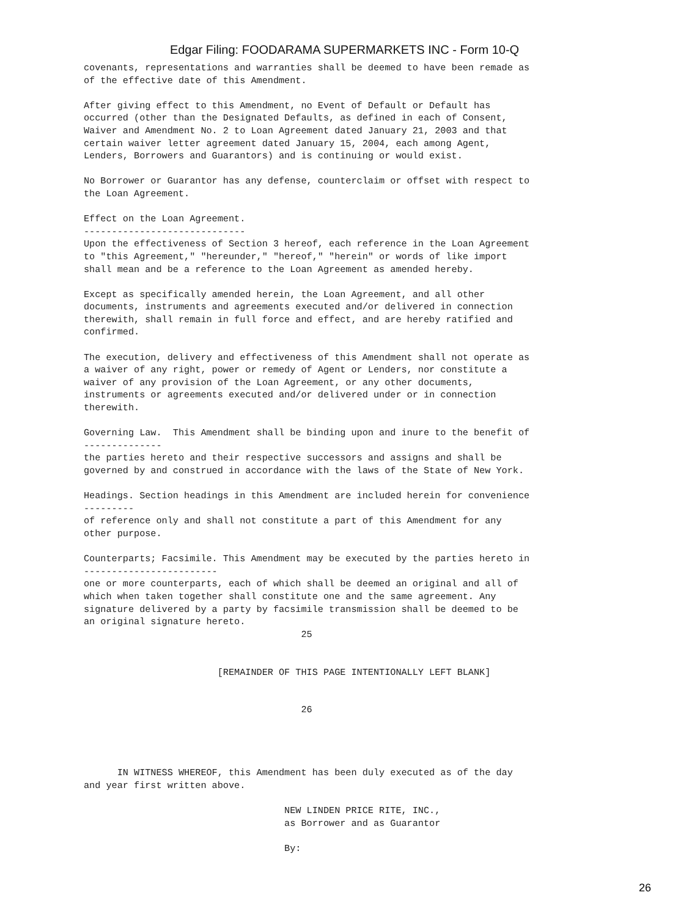Edgar Filing: FOODARAMA SUPERMARKETS INC - Form 10-Q
covenants, representations and warranties shall be deemed to have been remade as
of the effective date of this Amendment.

After giving effect to this Amendment, no Event of Default or Default has
occurred (other than the Designated Defaults, as defined in each of Consent,
Waiver and Amendment No. 2 to Loan Agreement dated January 21, 2003 and that
certain waiver letter agreement dated January 15, 2004, each among Agent,
Lenders, Borrowers and Guarantors) and is continuing or would exist.

No Borrower or Guarantor has any defense, counterclaim or offset with respect to
the Loan Agreement.

Effect on the Loan Agreement.
-----------------------------
Upon the effectiveness of Section 3 hereof, each reference in the Loan Agreement
to "this Agreement," "hereunder," "hereof," "herein" or words of like import
shall mean and be a reference to the Loan Agreement as amended hereby.

Except as specifically amended herein, the Loan Agreement, and all other
documents, instruments and agreements executed and/or delivered in connection
therewith, shall remain in full force and effect, and are hereby ratified and
confirmed.

The execution, delivery and effectiveness of this Amendment shall not operate as
a waiver of any right, power or remedy of Agent or Lenders, nor constitute a
waiver of any provision of the Loan Agreement, or any other documents,
instruments or agreements executed and/or delivered under or in connection
therewith.

Governing Law.  This Amendment shall be binding upon and inure to the benefit of
--------------
the parties hereto and their respective successors and assigns and shall be
governed by and construed in accordance with the laws of the State of New York.

Headings. Section headings in this Amendment are included herein for convenience
---------
of reference only and shall not constitute a part of this Amendment for any
other purpose.

Counterparts; Facsimile. This Amendment may be executed by the parties hereto in
------------------------
one or more counterparts, each of which shall be deemed an original and all of
which when taken together shall constitute one and the same agreement. Any
signature delivered by a party by facsimile transmission shall be deemed to be
an original signature hereto.
                                       25


                        [REMAINDER OF THIS PAGE INTENTIONALLY LEFT BLANK]


                                       26




      IN WITNESS WHEREOF, this Amendment has been duly executed as of the day
and year first written above.

                                    NEW LINDEN PRICE RITE, INC.,
                                    as Borrower and as Guarantor

                                    By:
26